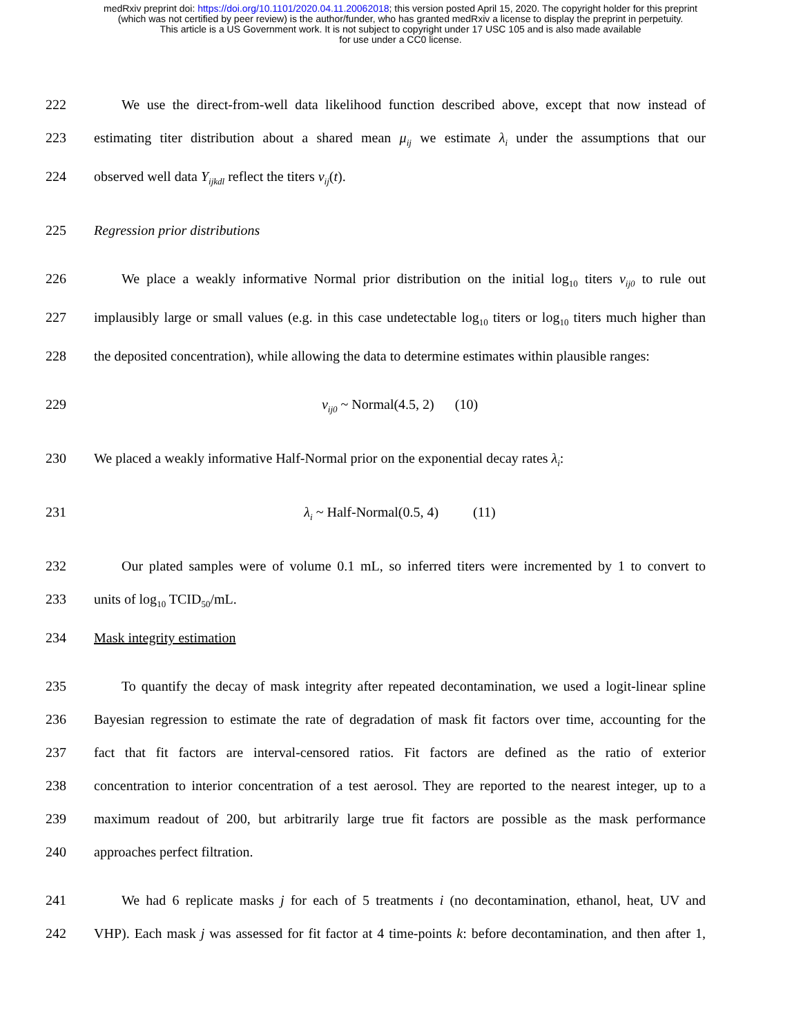medRxiv preprint doi: https://doi.org/10.1101/2020.04.11.20062018; this version posted April 15, 2020. The copyright holder for this preprint
(which was not certified by peer review) is the author/funder, who has granted medRxiv a license to display the preprint in perpetuity.
This article is a US Government work. It is not subject to copyright under 17 USC 105 and is also made available
for use under a CC0 license.
222 We use the direct-from-well data likelihood function described above, except that now instead of
223 estimating titer distribution about a shared mean μ<sub>ij</sub> we estimate λ<sub>i</sub> under the assumptions that our
224 observed well data Y<sub>ijkdl</sub> reflect the titers v<sub>ij</sub>(t).
225 Regression prior distributions
226 We place a weakly informative Normal prior distribution on the initial log<sub>10</sub> titers v<sub>ij0</sub> to rule out
227 implausibly large or small values (e.g. in this case undetectable log<sub>10</sub> titers or log<sub>10</sub> titers much higher than
228 the deposited concentration), while allowing the data to determine estimates within plausible ranges:
229 v<sub>ij0</sub> ~ Normal(4.5, 2) (10)
230 We placed a weakly informative Half-Normal prior on the exponential decay rates λ<sub>i</sub>:
231 λ<sub>i</sub> ~ Half-Normal(0.5, 4) (11)
232 Our plated samples were of volume 0.1 mL, so inferred titers were incremented by 1 to convert to
233 units of log<sub>10</sub> TCID<sub>50</sub>/mL.
234 Mask integrity estimation
235 To quantify the decay of mask integrity after repeated decontamination, we used a logit-linear spline
236 Bayesian regression to estimate the rate of degradation of mask fit factors over time, accounting for the
237 fact that fit factors are interval-censored ratios. Fit factors are defined as the ratio of exterior
238 concentration to interior concentration of a test aerosol. They are reported to the nearest integer, up to a
239 maximum readout of 200, but arbitrarily large true fit factors are possible as the mask performance
240 approaches perfect filtration.
241 We had 6 replicate masks j for each of 5 treatments i (no decontamination, ethanol, heat, UV and
242 VHP). Each mask j was assessed for fit factor at 4 time-points k: before decontamination, and then after 1,